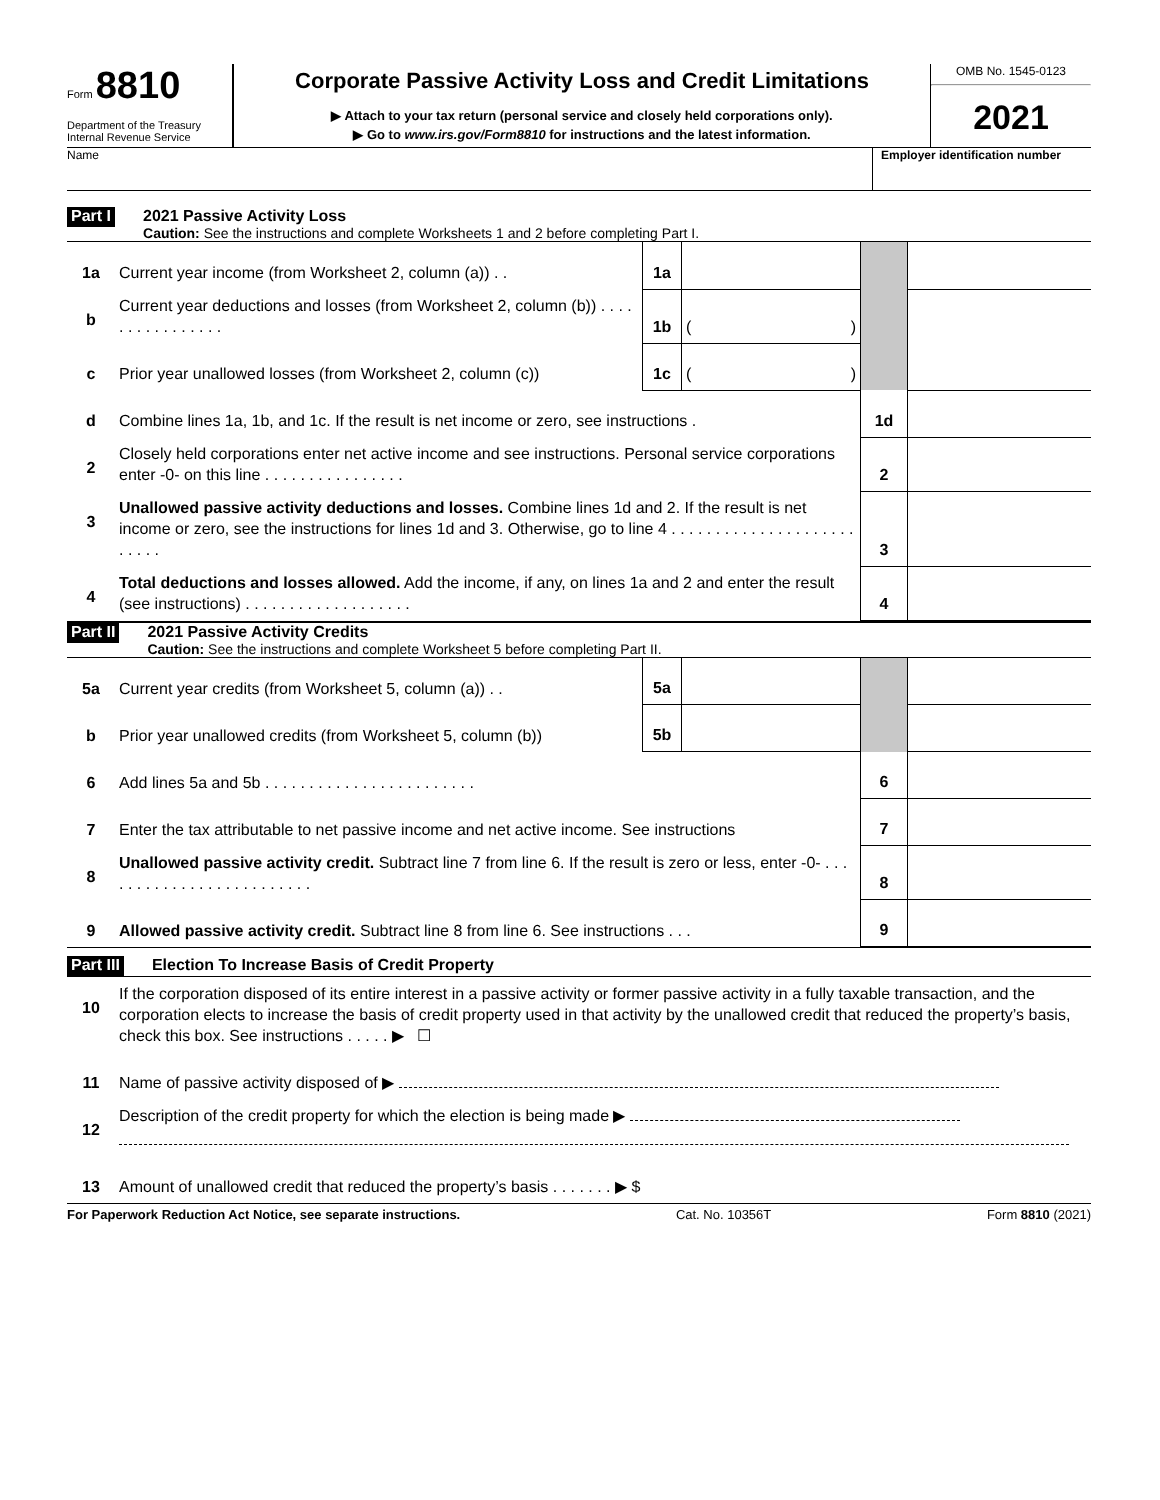Form 8810
Department of the Treasury
Internal Revenue Service
Corporate Passive Activity Loss and Credit Limitations
▶ Attach to your tax return (personal service and closely held corporations only).
▶ Go to www.irs.gov/Form8810 for instructions and the latest information.
OMB No. 1545-0123
2021
Name Employer identification number
Part I
2021 Passive Activity Loss
Caution: See the instructions and complete Worksheets 1 and 2 before completing Part I.
| 1a | Current year income (from Worksheet 2, column (a)) . . | 1a | | | |
| b | Current year deductions and losses (from Worksheet 2, column (b)) . . . . . . . . . . . . . . . . | 1b | ( ) | | |
| c | Prior year unallowed losses (from Worksheet 2, column (c)) | 1c | ( ) | | |
| d | Combine lines 1a, 1b, and 1c. If the result is net income or zero, see instructions . | | | 1d | |
| 2 | Closely held corporations enter net active income and see instructions. Personal service corporations enter -0- on this line . . . . . . . . . . . . . . . . | | | 2 | |
| 3 | Unallowed passive activity deductions and losses. Combine lines 1d and 2. If the result is net income or zero, see the instructions for lines 1d and 3. Otherwise, go to line 4 . . . . . . . . . . . . . . . . . . . . . . . . . . | | | 3 | |
| 4 | Total deductions and losses allowed. Add the income, if any, on lines 1a and 2 and enter the result (see instructions) . . . . . . . . . . . . . . . . . . . | | | 4 | |
Part II
2021 Passive Activity Credits
Caution: See the instructions and complete Worksheet 5 before completing Part II.
| 5a | Current year credits (from Worksheet 5, column (a)) . . | 5a | | | |
| b | Prior year unallowed credits (from Worksheet 5, column (b)) | 5b | | | |
| 6 | Add lines 5a and 5b . . . . . . . . . . . . . . . . . . . . . . . . | | | 6 | |
| 7 | Enter the tax attributable to net passive income and net active income. See instructions | | | 7 | |
| 8 | Unallowed passive activity credit. Subtract line 7 from line 6. If the result is zero or less, enter -0- . . . . . . . . . . . . . . . . . . . . . . . . . | | | 8 | |
| 9 | Allowed passive activity credit. Subtract line 8 from line 6. See instructions . . . | | | 9 | |
Part III Election To Increase Basis of Credit Property
| 10 | If the corporation disposed of its entire interest in a passive activity or former passive activity in a fully taxable transaction, and the corporation elects to increase the basis of credit property used in that activity by the unallowed credit that reduced the property’s basis, check this box. See instructions . . . . . ▶ ☐ |
| 11 | Name of passive activity disposed of ▶ |
| 12 | Description of the credit property for which the election is being made ▶ |
| 13 | Amount of unallowed credit that reduced the property’s basis . . . . . . . ▶ $ |
For Paperwork Reduction Act Notice, see separate instructions. Cat. No. 10356T Form 8810 (2021)